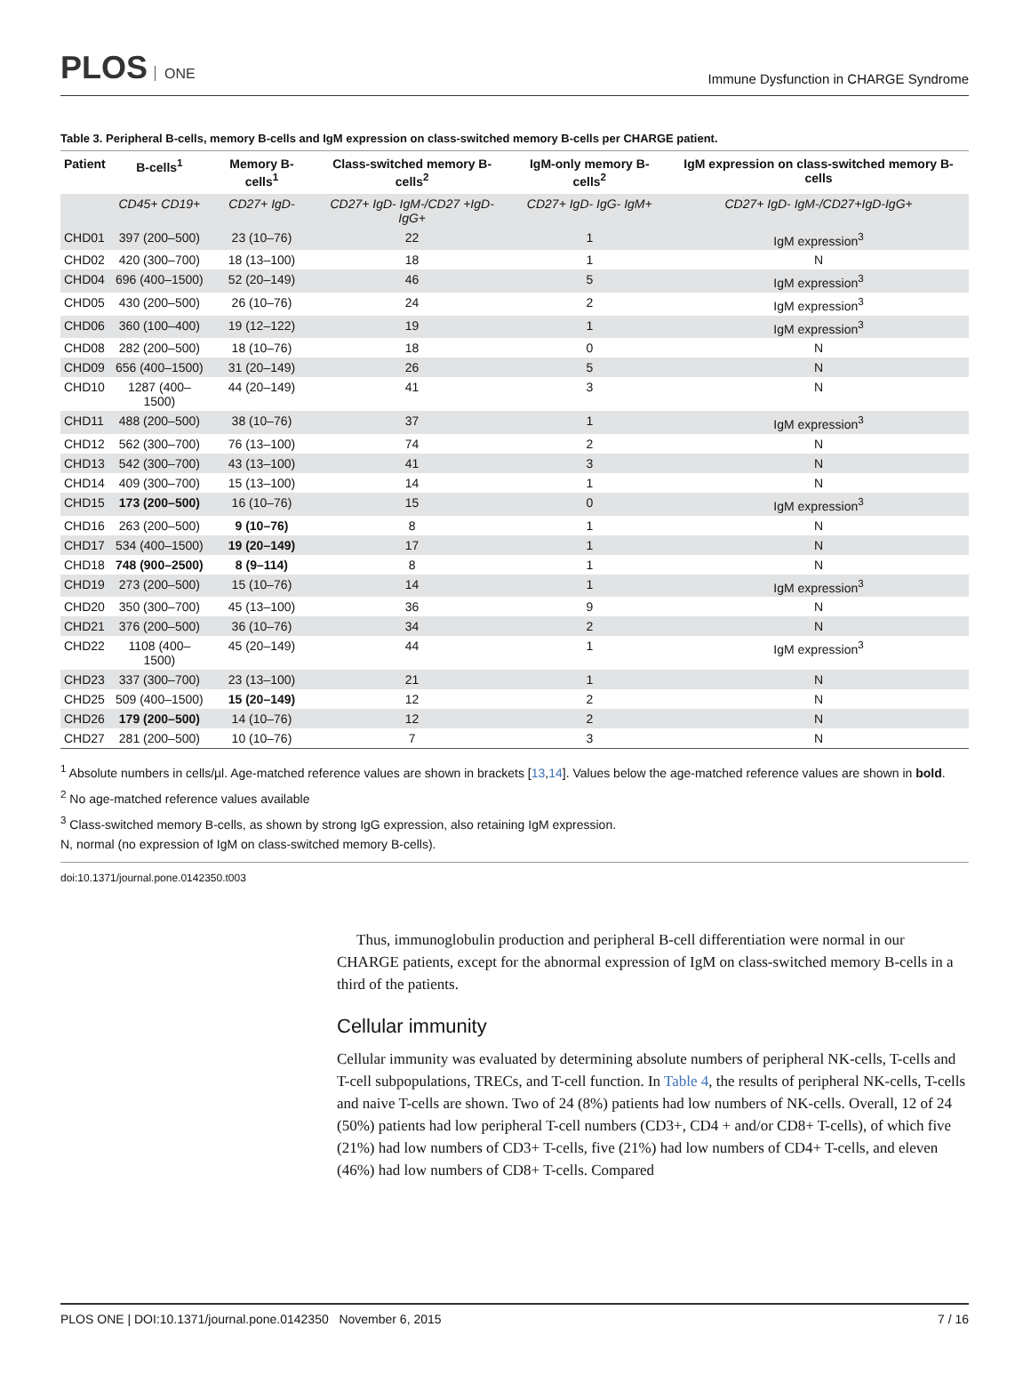PLOS ONE
Immune Dysfunction in CHARGE Syndrome
Table 3. Peripheral B-cells, memory B-cells and IgM expression on class-switched memory B-cells per CHARGE patient.
| Patient | B-cells<sup>1</sup> | Memory B-cells<sup>1</sup> | Class-switched memory B-cells<sup>2</sup> | IgM-only memory B-cells<sup>2</sup> | IgM expression on class-switched memory B-cells |
| --- | --- | --- | --- | --- | --- |
| | CD45+ CD19+ | CD27+ IgD- | CD27+ IgD- IgM-/CD27 +IgD-IgG+ | CD27+ IgD- IgG- IgM+ | CD27+ IgD- IgM-/CD27+IgD-IgG+ |
| CHD01 | 397 (200–500) | 23 (10–76) | 22 | 1 | IgM expression<sup>3</sup> |
| CHD02 | 420 (300–700) | 18 (13–100) | 18 | 1 | N |
| CHD04 | 696 (400–1500) | 52 (20–149) | 46 | 5 | IgM expression<sup>3</sup> |
| CHD05 | 430 (200–500) | 26 (10–76) | 24 | 2 | IgM expression<sup>3</sup> |
| CHD06 | 360 (100–400) | 19 (12–122) | 19 | 1 | IgM expression<sup>3</sup> |
| CHD08 | 282 (200–500) | 18 (10–76) | 18 | 0 | N |
| CHD09 | 656 (400–1500) | 31 (20–149) | 26 | 5 | N |
| CHD10 | 1287 (400–1500) | 44 (20–149) | 41 | 3 | N |
| CHD11 | 488 (200–500) | 38 (10–76) | 37 | 1 | IgM expression<sup>3</sup> |
| CHD12 | 562 (300–700) | 76 (13–100) | 74 | 2 | N |
| CHD13 | 542 (300–700) | 43 (13–100) | 41 | 3 | N |
| CHD14 | 409 (300–700) | 15 (13–100) | 14 | 1 | N |
| CHD15 | 173 (200–500) | 16 (10–76) | 15 | 0 | IgM expression<sup>3</sup> |
| CHD16 | 263 (200–500) | 9 (10–76) | 8 | 1 | N |
| CHD17 | 534 (400–1500) | 19 (20–149) | 17 | 1 | N |
| CHD18 | 748 (900–2500) | 8 (9–114) | 8 | 1 | N |
| CHD19 | 273 (200–500) | 15 (10–76) | 14 | 1 | IgM expression<sup>3</sup> |
| CHD20 | 350 (300–700) | 45 (13–100) | 36 | 9 | N |
| CHD21 | 376 (200–500) | 36 (10–76) | 34 | 2 | N |
| CHD22 | 1108 (400–1500) | 45 (20–149) | 44 | 1 | IgM expression<sup>3</sup> |
| CHD23 | 337 (300–700) | 23 (13–100) | 21 | 1 | N |
| CHD25 | 509 (400–1500) | 15 (20–149) | 12 | 2 | N |
| CHD26 | 179 (200–500) | 14 (10–76) | 12 | 2 | N |
| CHD27 | 281 (200–500) | 10 (10–76) | 7 | 3 | N |
<sup>1</sup> Absolute numbers in cells/µl. Age-matched reference values are shown in brackets [13,14]. Values below the age-matched reference values are shown in bold.
<sup>2</sup> No age-matched reference values available
<sup>3</sup> Class-switched memory B-cells, as shown by strong IgG expression, also retaining IgM expression.
N, normal (no expression of IgM on class-switched memory B-cells).
doi:10.1371/journal.pone.0142350.t003
Thus, immunoglobulin production and peripheral B-cell differentiation were normal in our CHARGE patients, except for the abnormal expression of IgM on class-switched memory B-cells in a third of the patients.
Cellular immunity
Cellular immunity was evaluated by determining absolute numbers of peripheral NK-cells, T-cells and T-cell subpopulations, TRECs, and T-cell function. In Table 4, the results of peripheral NK-cells, T-cells and naive T-cells are shown. Two of 24 (8%) patients had low numbers of NK-cells. Overall, 12 of 24 (50%) patients had low peripheral T-cell numbers (CD3+, CD4 + and/or CD8+ T-cells), of which five (21%) had low numbers of CD3+ T-cells, five (21%) had low numbers of CD4+ T-cells, and eleven (46%) had low numbers of CD8+ T-cells. Compared
PLOS ONE | DOI:10.1371/journal.pone.0142350 November 6, 2015 7 / 16